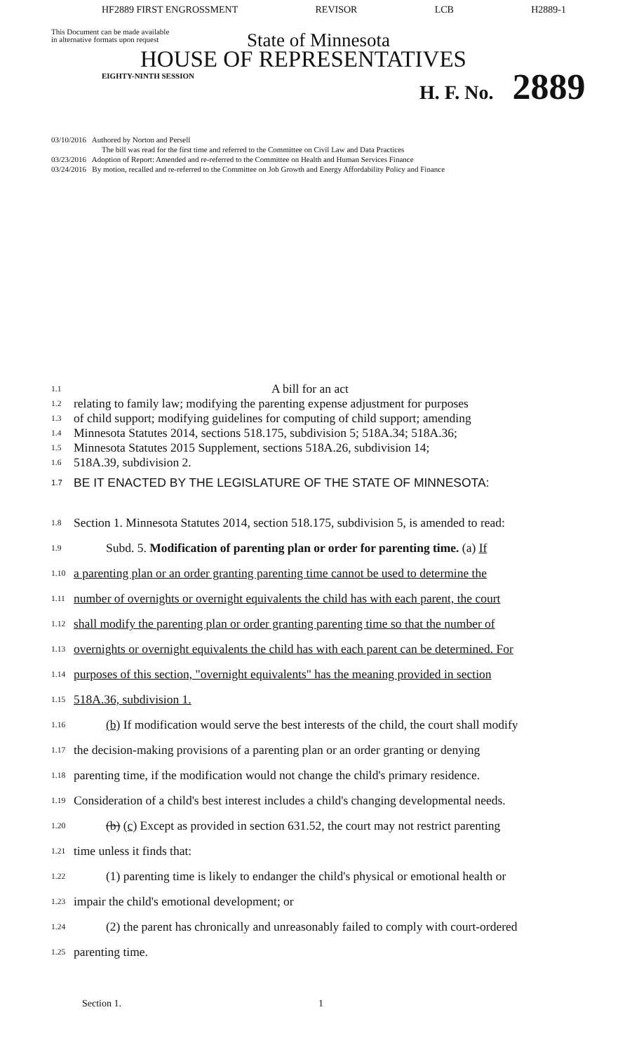HF2889 FIRST ENGROSSMENT REVISOR LCB H2889-1
This Document can be made available
in alternative formats upon request
State of Minnesota
HOUSE OF REPRESENTATIVES
EIGHTY-NINTH SESSION H. F. No. 2889
03/10/2016 Authored by Norton and Persell
The bill was read for the first time and referred to the Committee on Civil Law and Data Practices
03/23/2016 Adoption of Report: Amended and re-referred to the Committee on Health and Human Services Finance
03/24/2016 By motion, recalled and re-referred to the Committee on Job Growth and Energy Affordability Policy and Finance
1.1 A bill for an act
1.2 relating to family law; modifying the parenting expense adjustment for purposes
1.3 of child support; modifying guidelines for computing of child support; amending
1.4 Minnesota Statutes 2014, sections 518.175, subdivision 5; 518A.34; 518A.36;
1.5 Minnesota Statutes 2015 Supplement, sections 518A.26, subdivision 14;
1.6 518A.39, subdivision 2.
1.7 BE IT ENACTED BY THE LEGISLATURE OF THE STATE OF MINNESOTA:
1.8 Section 1. Minnesota Statutes 2014, section 518.175, subdivision 5, is amended to read:
1.9 Subd. 5. Modification of parenting plan or order for parenting time. (a) If
1.10 a parenting plan or an order granting parenting time cannot be used to determine the
1.11 number of overnights or overnight equivalents the child has with each parent, the court
1.12 shall modify the parenting plan or order granting parenting time so that the number of
1.13 overnights or overnight equivalents the child has with each parent can be determined. For
1.14 purposes of this section, "overnight equivalents" has the meaning provided in section
1.15 518A.36, subdivision 1.
1.16 (b) If modification would serve the best interests of the child, the court shall modify
1.17 the decision-making provisions of a parenting plan or an order granting or denying
1.18 parenting time, if the modification would not change the child's primary residence.
1.19 Consideration of a child's best interest includes a child's changing developmental needs.
1.20 (b) (c) Except as provided in section 631.52, the court may not restrict parenting
1.21 time unless it finds that:
1.22 (1) parenting time is likely to endanger the child's physical or emotional health or
1.23 impair the child's emotional development; or
1.24 (2) the parent has chronically and unreasonably failed to comply with court-ordered
1.25 parenting time.
Section 1. 1